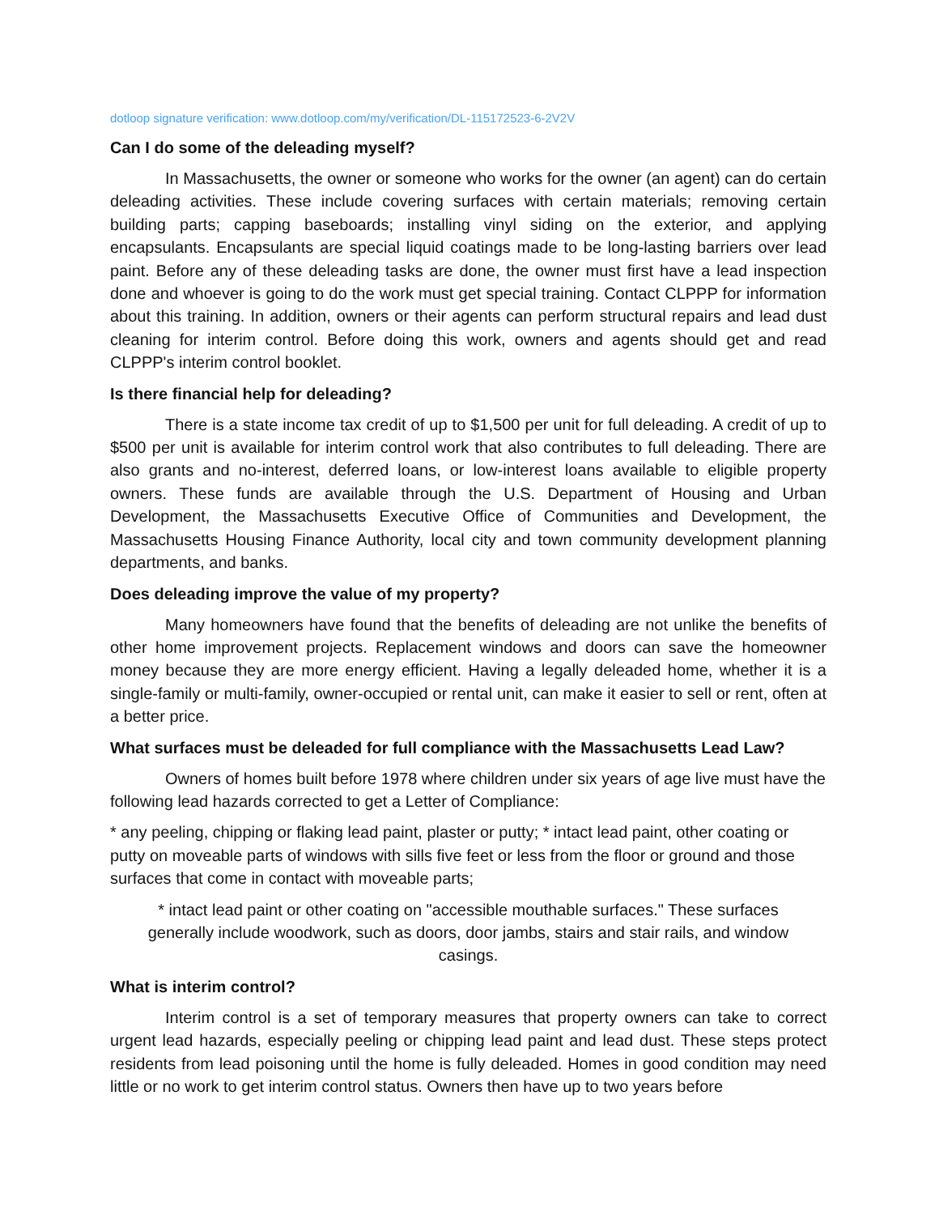dotloop signature verification: www.dotloop.com/my/verification/DL-115172523-6-2V2V
Can I do some of the deleading myself?
In Massachusetts, the owner or someone who works for the owner (an agent) can do certain deleading activities. These include covering surfaces with certain materials; removing certain building parts; capping baseboards; installing vinyl siding on the exterior, and applying encapsulants. Encapsulants are special liquid coatings made to be long-lasting barriers over lead paint. Before any of these deleading tasks are done, the owner must first have a lead inspection done and whoever is going to do the work must get special training. Contact CLPPP for information about this training. In addition, owners or their agents can perform structural repairs and lead dust cleaning for interim control. Before doing this work, owners and agents should get and read CLPPP's interim control booklet.
Is there financial help for deleading?
There is a state income tax credit of up to $1,500 per unit for full deleading. A credit of up to $500 per unit is available for interim control work that also contributes to full deleading. There are also grants and no-interest, deferred loans, or low-interest loans available to eligible property owners. These funds are available through the U.S. Department of Housing and Urban Development, the Massachusetts Executive Office of Communities and Development, the Massachusetts Housing Finance Authority, local city and town community development planning departments, and banks.
Does deleading improve the value of my property?
Many homeowners have found that the benefits of deleading are not unlike the benefits of other home improvement projects. Replacement windows and doors can save the homeowner money because they are more energy efficient. Having a legally deleaded home, whether it is a single-family or multi-family, owner-occupied or rental unit, can make it easier to sell or rent, often at a better price.
What surfaces must be deleaded for full compliance with the Massachusetts Lead Law?
Owners of homes built before 1978 where children under six years of age live must have the following lead hazards corrected to get a Letter of Compliance:
* any peeling, chipping or flaking lead paint, plaster or putty; * intact lead paint, other coating or putty on moveable parts of windows with sills five feet or less from the floor or ground and those surfaces that come in contact with moveable parts;
* intact lead paint or other coating on "accessible mouthable surfaces." These surfaces generally include woodwork, such as doors, door jambs, stairs and stair rails, and window casings.
What is interim control?
Interim control is a set of temporary measures that property owners can take to correct urgent lead hazards, especially peeling or chipping lead paint and lead dust. These steps protect residents from lead poisoning until the home is fully deleaded. Homes in good condition may need little or no work to get interim control status. Owners then have up to two years before